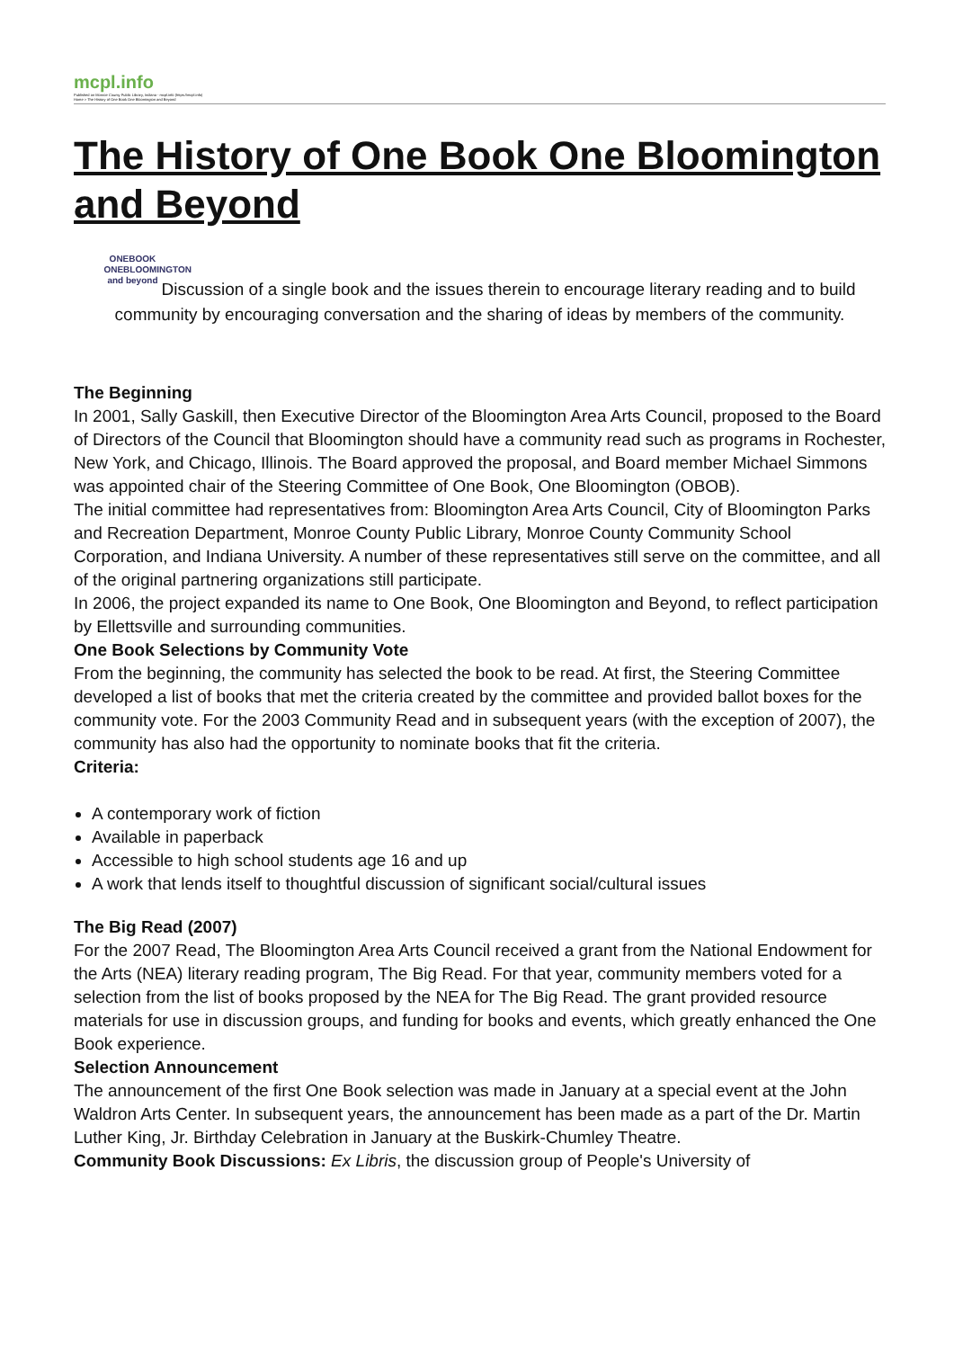mcpl.info
Published on Monroe County Public Library, Indiana - mcpl.info (https://mcpl.info)
Home > The History of One Book One Bloomington and Beyond
The History of One Book One Bloomington and Beyond
ONEBOOK ONEBLOOMINGTON and beyond Discussion of a single book and the issues therein to encourage literary reading and to build community by encouraging conversation and the sharing of ideas by members of the community.
The Beginning
In 2001, Sally Gaskill, then Executive Director of the Bloomington Area Arts Council, proposed to the Board of Directors of the Council that Bloomington should have a community read such as programs in Rochester, New York, and Chicago, Illinois. The Board approved the proposal, and Board member Michael Simmons was appointed chair of the Steering Committee of One Book, One Bloomington (OBOB).
The initial committee had representatives from: Bloomington Area Arts Council, City of Bloomington Parks and Recreation Department, Monroe County Public Library, Monroe County Community School Corporation, and Indiana University. A number of these representatives still serve on the committee, and all of the original partnering organizations still participate.
In 2006, the project expanded its name to One Book, One Bloomington and Beyond, to reflect participation by Ellettsville and surrounding communities.
One Book Selections by Community Vote
From the beginning, the community has selected the book to be read. At first, the Steering Committee developed a list of books that met the criteria created by the committee and provided ballot boxes for the community vote. For the 2003 Community Read and in subsequent years (with the exception of 2007), the community has also had the opportunity to nominate books that fit the criteria.
Criteria:
A contemporary work of fiction
Available in paperback
Accessible to high school students age 16 and up
A work that lends itself to thoughtful discussion of significant social/cultural issues
The Big Read (2007)
For the 2007 Read, The Bloomington Area Arts Council received a grant from the National Endowment for the Arts (NEA) literary reading program, The Big Read. For that year, community members voted for a selection from the list of books proposed by the NEA for The Big Read. The grant provided resource materials for use in discussion groups, and funding for books and events, which greatly enhanced the One Book experience.
Selection Announcement
The announcement of the first One Book selection was made in January at a special event at the John Waldron Arts Center. In subsequent years, the announcement has been made as a part of the Dr. Martin Luther King, Jr. Birthday Celebration in January at the Buskirk-Chumley Theatre.
Community Book Discussions: Ex Libris, the discussion group of People's University of